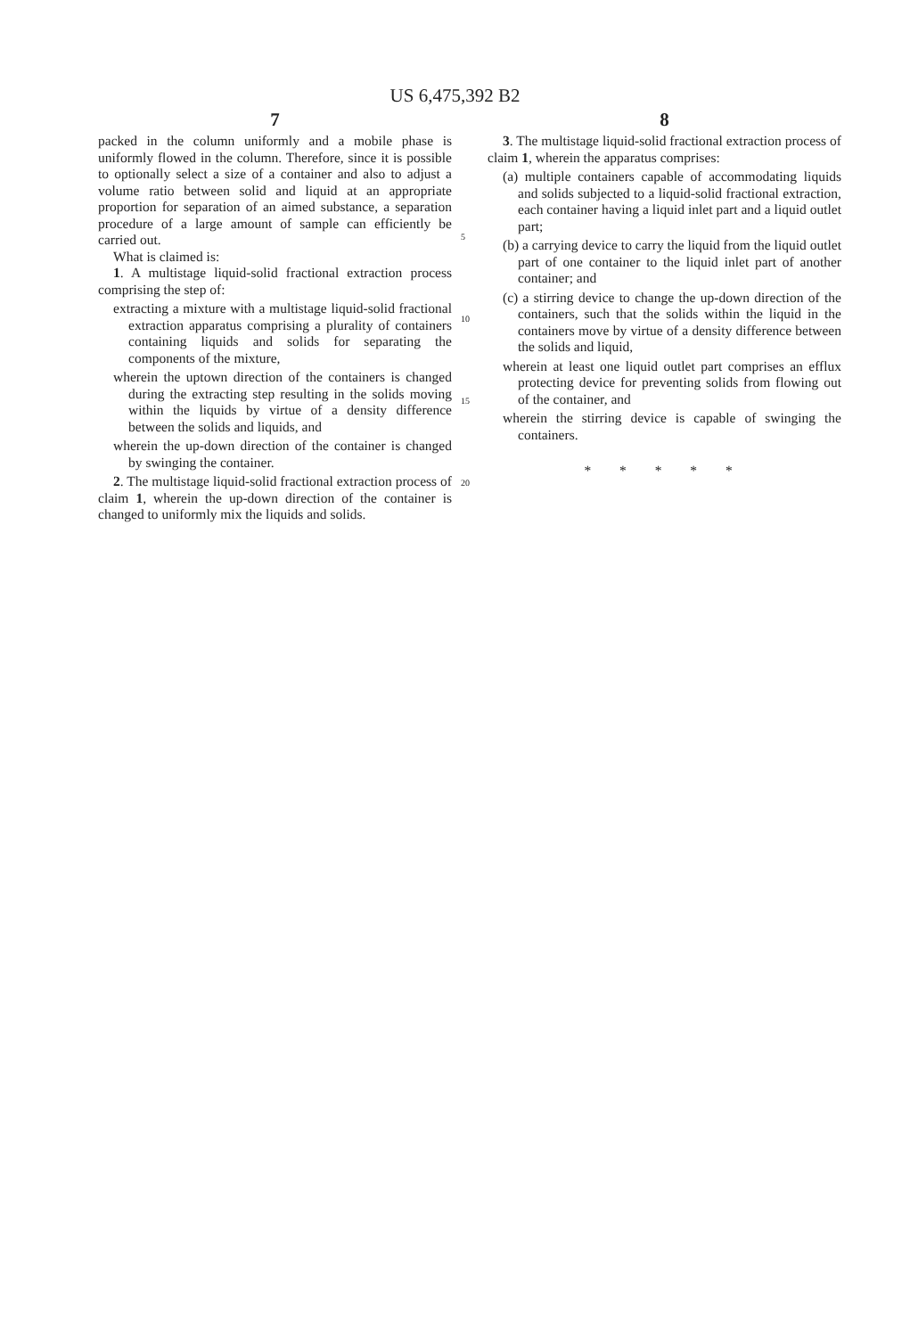US 6,475,392 B2
7
packed in the column uniformly and a mobile phase is uniformly flowed in the column. Therefore, since it is possible to optionally select a size of a container and also to adjust a volume ratio between solid and liquid at an appropriate proportion for separation of an aimed substance, a separation procedure of a large amount of sample can efficiently be carried out.
What is claimed is:
1. A multistage liquid-solid fractional extraction process comprising the step of:
extracting a mixture with a multistage liquid-solid fractional extraction apparatus comprising a plurality of containers containing liquids and solids for separating the components of the mixture,
wherein the uptown direction of the containers is changed during the extracting step resulting in the solids moving within the liquids by virtue of a density difference between the solids and liquids, and
wherein the up-down direction of the container is changed by swinging the container.
2. The multistage liquid-solid fractional extraction process of claim 1, wherein the up-down direction of the container is changed to uniformly mix the liquids and solids.
5
10
15
20
8
3. The multistage liquid-solid fractional extraction process of claim 1, wherein the apparatus comprises:
(a) multiple containers capable of accommodating liquids and solids subjected to a liquid-solid fractional extraction, each container having a liquid inlet part and a liquid outlet part;
(b) a carrying device to carry the liquid from the liquid outlet part of one container to the liquid inlet part of another container; and
(c) a stirring device to change the up-down direction of the containers, such that the solids within the liquid in the containers move by virtue of a density difference between the solids and liquid,
wherein at least one liquid outlet part comprises an efflux protecting device for preventing solids from flowing out of the container, and
wherein the stirring device is capable of swinging the containers.
* * * * *